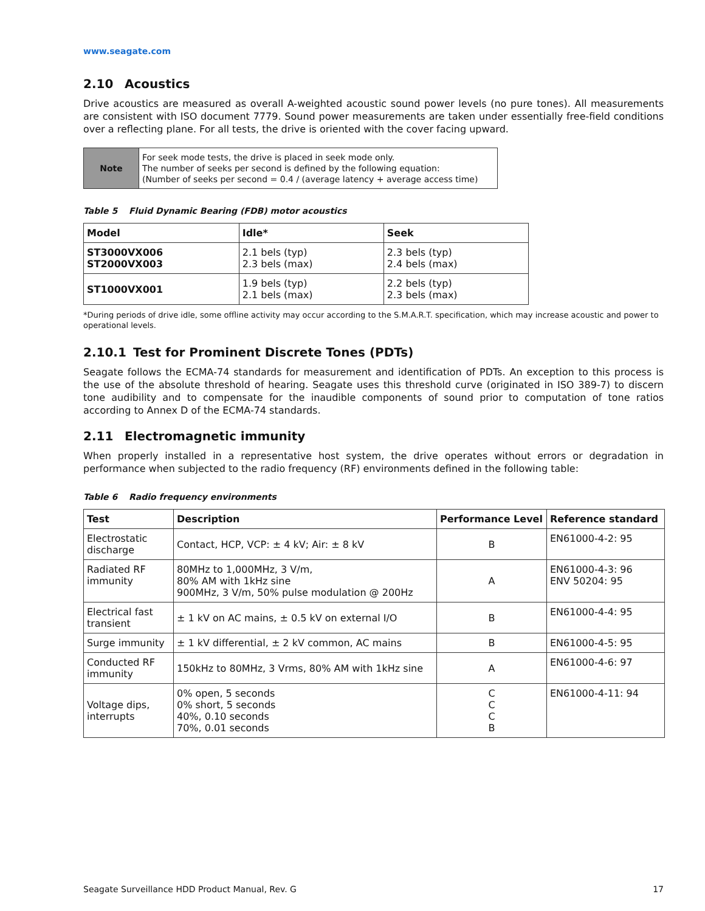www.seagate.com
2.10 Acoustics
Drive acoustics are measured as overall A-weighted acoustic sound power levels (no pure tones). All measurements are consistent with ISO document 7779. Sound power measurements are taken under essentially free-field conditions over a reflecting plane. For all tests, the drive is oriented with the cover facing upward.
| Note | For seek mode tests, the drive is placed in seek mode only. The number of seeks per second is defined by the following equation: (Number of seeks per second = 0.4 / (average latency + average access time) |
Table 5 Fluid Dynamic Bearing (FDB) motor acoustics
| Model | Idle* | Seek |
| --- | --- | --- |
| ST3000VX006 ST2000VX003 | 2.1 bels (typ) 2.3 bels (max) | 2.3 bels (typ) 2.4 bels (max) |
| ST1000VX001 | 1.9 bels (typ) 2.1 bels (max) | 2.2 bels (typ) 2.3 bels (max) |
*During periods of drive idle, some offline activity may occur according to the S.M.A.R.T. specification, which may increase acoustic and power to operational levels.
2.10.1 Test for Prominent Discrete Tones (PDTs)
Seagate follows the ECMA-74 standards for measurement and identification of PDTs. An exception to this process is the use of the absolute threshold of hearing. Seagate uses this threshold curve (originated in ISO 389-7) to discern tone audibility and to compensate for the inaudible components of sound prior to computation of tone ratios according to Annex D of the ECMA-74 standards.
2.11 Electromagnetic immunity
When properly installed in a representative host system, the drive operates without errors or degradation in performance when subjected to the radio frequency (RF) environments defined in the following table:
Table 6 Radio frequency environments
| Test | Description | Performance Level | Reference standard |
| --- | --- | --- | --- |
| Electrostatic discharge | Contact, HCP, VCP: ± 4 kV; Air: ± 8 kV | B | EN61000-4-2: 95 |
| Radiated RF immunity | 80MHz to 1,000MHz, 3 V/m, 80% AM with 1kHz sine 900MHz, 3 V/m, 50% pulse modulation @ 200Hz | A | EN61000-4-3: 96 ENV 50204: 95 |
| Electrical fast transient | ± 1 kV on AC mains, ± 0.5 kV on external I/O | B | EN61000-4-4: 95 |
| Surge immunity | ± 1 kV differential, ± 2 kV common, AC mains | B | EN61000-4-5: 95 |
| Conducted RF immunity | 150kHz to 80MHz, 3 Vrms, 80% AM with 1kHz sine | A | EN61000-4-6: 97 |
| Voltage dips, interrupts | 0% open, 5 seconds 0% short, 5 seconds 40%, 0.10 seconds 70%, 0.01 seconds | C C C B | EN61000-4-11: 94 |
Seagate Surveillance HDD Product Manual, Rev. G 17